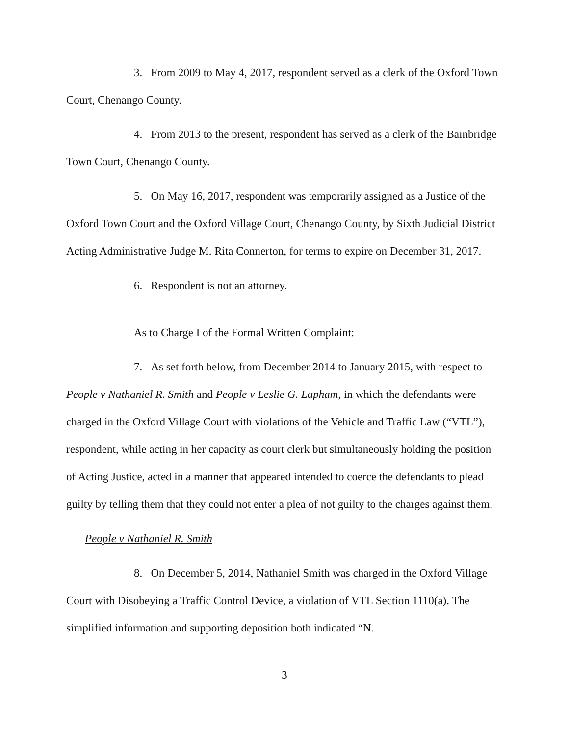3. From 2009 to May 4, 2017, respondent served as a clerk of the Oxford Town Court, Chenango County.
4. From 2013 to the present, respondent has served as a clerk of the Bainbridge Town Court, Chenango County.
5. On May 16, 2017, respondent was temporarily assigned as a Justice of the Oxford Town Court and the Oxford Village Court, Chenango County, by Sixth Judicial District Acting Administrative Judge M. Rita Connerton, for terms to expire on December 31, 2017.
6. Respondent is not an attorney.
As to Charge I of the Formal Written Complaint:
7. As set forth below, from December 2014 to January 2015, with respect to People v Nathaniel R. Smith and People v Leslie G. Lapham, in which the defendants were charged in the Oxford Village Court with violations of the Vehicle and Traffic Law (“VTL”), respondent, while acting in her capacity as court clerk but simultaneously holding the position of Acting Justice, acted in a manner that appeared intended to coerce the defendants to plead guilty by telling them that they could not enter a plea of not guilty to the charges against them.
People v Nathaniel R. Smith
8. On December 5, 2014, Nathaniel Smith was charged in the Oxford Village Court with Disobeying a Traffic Control Device, a violation of VTL Section 1110(a). The simplified information and supporting deposition both indicated “N.
3